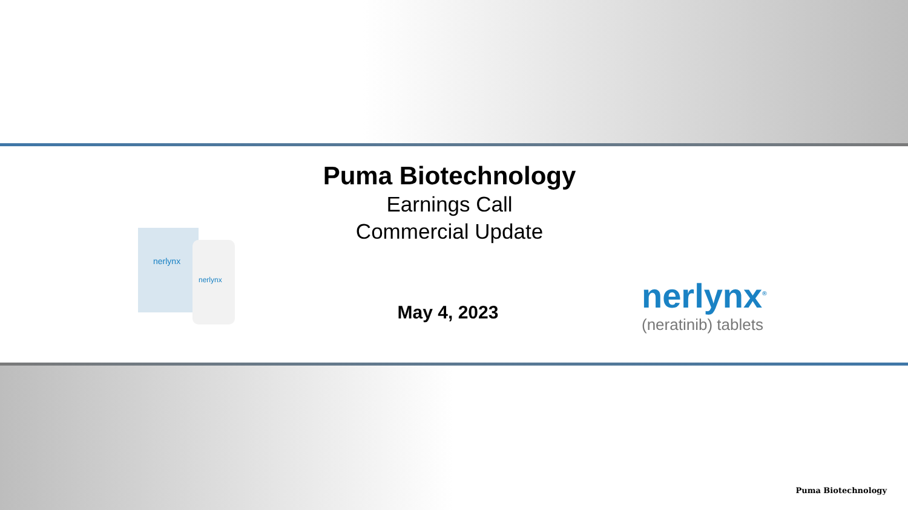Puma Biotechnology
Earnings Call
Commercial Update
nerlynx
nerlynx
May 4, 2023 nerlynx<sup>®</sup>
(neratinib) tablets
Puma Biotechnology